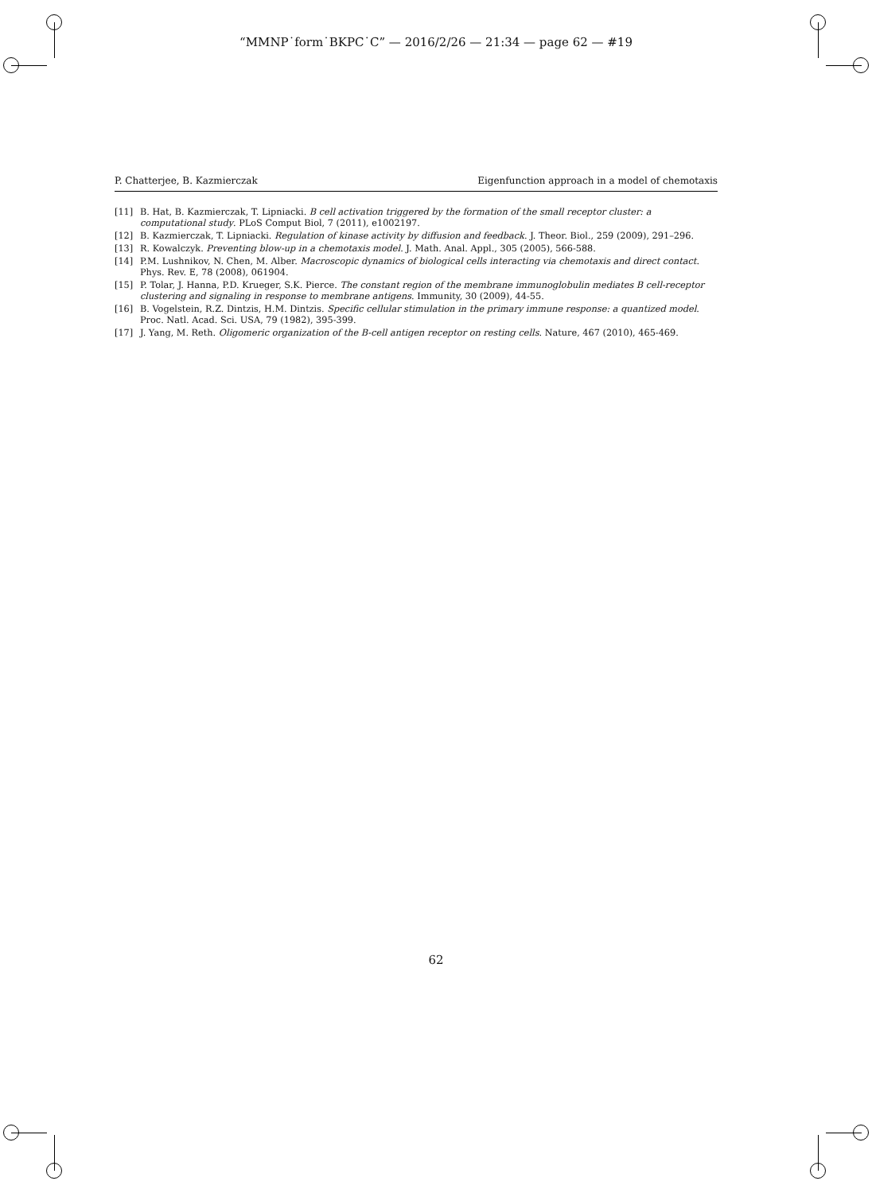“MMNP˙form˙BKPC˙C” — 2016/2/26 — 21:34 — page 62 — #19
P. Chatterjee, B. Kazmierczak Eigenfunction approach in a model of chemotaxis
[11] B. Hat, B. Kazmierczak, T. Lipniacki. B cell activation triggered by the formation of the small receptor cluster: a computational study. PLoS Comput Biol, 7 (2011), e1002197.
[12] B. Kazmierczak, T. Lipniacki. Regulation of kinase activity by diffusion and feedback. J. Theor. Biol., 259 (2009), 291–296.
[13] R. Kowalczyk. Preventing blow-up in a chemotaxis model. J. Math. Anal. Appl., 305 (2005), 566-588.
[14] P.M. Lushnikov, N. Chen, M. Alber. Macroscopic dynamics of biological cells interacting via chemotaxis and direct contact. Phys. Rev. E, 78 (2008), 061904.
[15] P. Tolar, J. Hanna, P.D. Krueger, S.K. Pierce. The constant region of the membrane immunoglobulin mediates B cell-receptor clustering and signaling in response to membrane antigens. Immunity, 30 (2009), 44-55.
[16] B. Vogelstein, R.Z. Dintzis, H.M. Dintzis. Specific cellular stimulation in the primary immune response: a quantized model. Proc. Natl. Acad. Sci. USA, 79 (1982), 395-399.
[17] J. Yang, M. Reth. Oligomeric organization of the B-cell antigen receptor on resting cells. Nature, 467 (2010), 465-469.
62